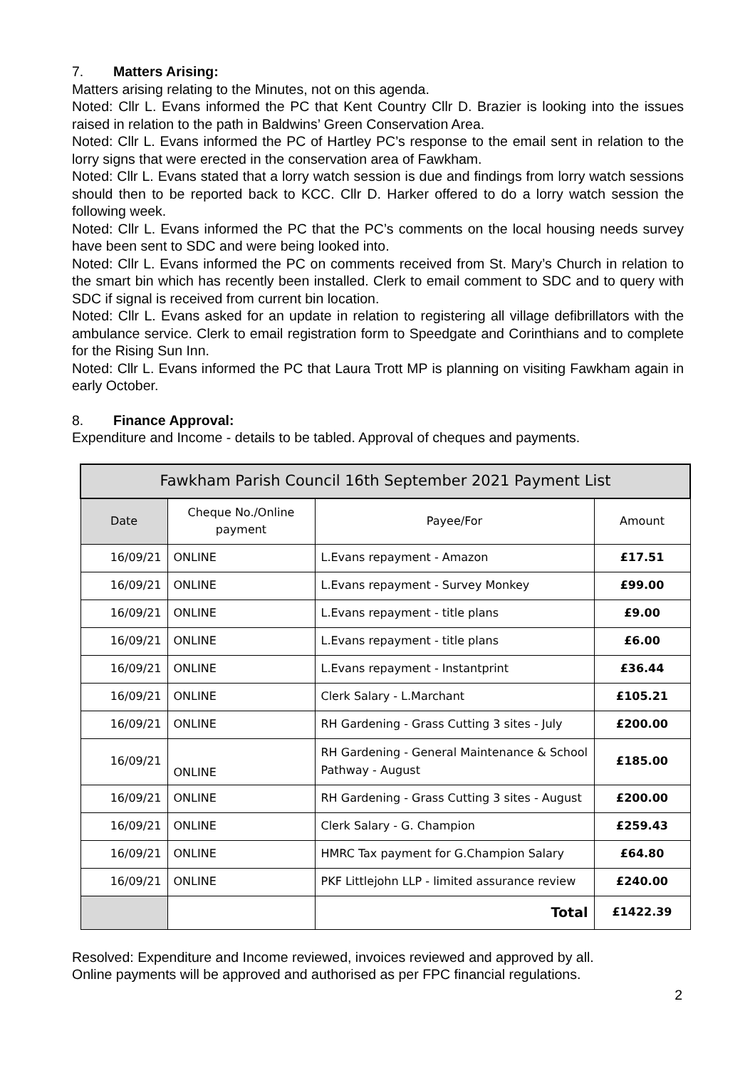7. Matters Arising:
Matters arising relating to the Minutes, not on this agenda.
Noted: Cllr L. Evans informed the PC that Kent Country Cllr D. Brazier is looking into the issues raised in relation to the path in Baldwins’ Green Conservation Area.
Noted: Cllr L. Evans informed the PC of Hartley PC’s response to the email sent in relation to the lorry signs that were erected in the conservation area of Fawkham.
Noted: Cllr L. Evans stated that a lorry watch session is due and findings from lorry watch sessions should then to be reported back to KCC. Cllr D. Harker offered to do a lorry watch session the following week.
Noted: Cllr L. Evans informed the PC that the PC’s comments on the local housing needs survey have been sent to SDC and were being looked into.
Noted: Cllr L. Evans informed the PC on comments received from St. Mary’s Church in relation to the smart bin which has recently been installed. Clerk to email comment to SDC and to query with SDC if signal is received from current bin location.
Noted: Cllr L. Evans asked for an update in relation to registering all village defibrillators with the ambulance service. Clerk to email registration form to Speedgate and Corinthians and to complete for the Rising Sun Inn.
Noted: Cllr L. Evans informed the PC that Laura Trott MP is planning on visiting Fawkham again in early October.
8. Finance Approval:
Expenditure and Income - details to be tabled. Approval of cheques and payments.
| Fawkham Parish Council 16th September 2021 Payment List | | | |
| --- | --- | --- | --- |
| Date | Cheque No./Online payment | Payee/For | Amount |
| 16/09/21 | ONLINE | L.Evans repayment - Amazon | £17.51 |
| 16/09/21 | ONLINE | L.Evans repayment - Survey Monkey | £99.00 |
| 16/09/21 | ONLINE | L.Evans repayment - title plans | £9.00 |
| 16/09/21 | ONLINE | L.Evans repayment - title plans | £6.00 |
| 16/09/21 | ONLINE | L.Evans repayment - Instantprint | £36.44 |
| 16/09/21 | ONLINE | Clerk Salary - L.Marchant | £105.21 |
| 16/09/21 | ONLINE | RH Gardening - Grass Cutting 3 sites - July | £200.00 |
| 16/09/21 | ONLINE | RH Gardening - General Maintenance & School Pathway - August | £185.00 |
| 16/09/21 | ONLINE | RH Gardening - Grass Cutting 3 sites - August | £200.00 |
| 16/09/21 | ONLINE | Clerk Salary - G. Champion | £259.43 |
| 16/09/21 | ONLINE | HMRC Tax payment for G.Champion Salary | £64.80 |
| 16/09/21 | ONLINE | PKF Littlejohn LLP - limited assurance review | £240.00 |
| | | Total | £1422.39 |
Resolved: Expenditure and Income reviewed, invoices reviewed and approved by all.
Online payments will be approved and authorised as per FPC financial regulations.
2